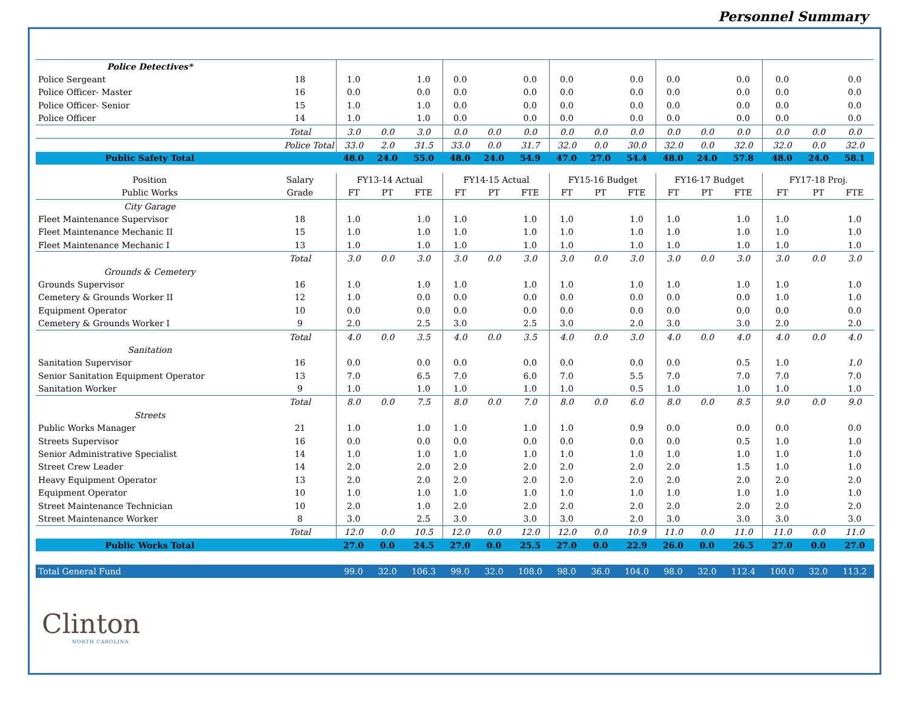Personnel Summary
| Police Detectives* | | | | | | | | | | | | | | | | |
| Police Sergeant | 18 | 1.0 | | 1.0 | 0.0 | | 0.0 | 0.0 | | 0.0 | 0.0 | | 0.0 | 0.0 | | 0.0 |
| Police Officer- Master | 16 | 0.0 | | 0.0 | 0.0 | | 0.0 | 0.0 | | 0.0 | 0.0 | | 0.0 | 0.0 | | 0.0 |
| Police Officer- Senior | 15 | 1.0 | | 1.0 | 0.0 | | 0.0 | 0.0 | | 0.0 | 0.0 | | 0.0 | 0.0 | | 0.0 |
| Police Officer | 14 | 1.0 | | 1.0 | 0.0 | | 0.0 | 0.0 | | 0.0 | 0.0 | | 0.0 | 0.0 | | 0.0 |
| | Total | 3.0 | 0.0 | 3.0 | 0.0 | 0.0 | 0.0 | 0.0 | 0.0 | 0.0 | 0.0 | 0.0 | 0.0 | 0.0 | 0.0 | 0.0 |
| | Police Total | 33.0 | 2.0 | 31.5 | 33.0 | 0.0 | 31.7 | 32.0 | 0.0 | 30.0 | 32.0 | 0.0 | 32.0 | 32.0 | 0.0 | 32.0 |
| Public Safety Total | | 48.0 | 24.0 | 55.0 | 48.0 | 24.0 | 54.9 | 47.0 | 27.0 | 54.4 | 48.0 | 24.0 | 57.8 | 48.0 | 24.0 | 58.1 |
| Position | Salary | FY13-14 Actual | | | FY14-15 Actual | | | FY15-16 Budget | | | FY16-17 Budget | | | FY17-18 Proj. | | |
| Public Works | Grade | FT | PT | FTE | FT | PT | FTE | FT | PT | FTE | FT | PT | FTE | FT | PT | FTE |
| City Garage | | | | | | | | | | | | | | | | |
| Fleet Maintenance Supervisor | 18 | 1.0 | | 1.0 | 1.0 | | 1.0 | 1.0 | | 1.0 | 1.0 | | 1.0 | 1.0 | | 1.0 |
| Fleet Maintenance Mechanic II | 15 | 1.0 | | 1.0 | 1.0 | | 1.0 | 1.0 | | 1.0 | 1.0 | | 1.0 | 1.0 | | 1.0 |
| Fleet Maintenance Mechanic I | 13 | 1.0 | | 1.0 | 1.0 | | 1.0 | 1.0 | | 1.0 | 1.0 | | 1.0 | 1.0 | | 1.0 |
| | Total | 3.0 | 0.0 | 3.0 | 3.0 | 0.0 | 3.0 | 3.0 | 0.0 | 3.0 | 3.0 | 0.0 | 3.0 | 3.0 | 0.0 | 3.0 |
| Grounds & Cemetery | | | | | | | | | | | | | | | | |
| Grounds Supervisor | 16 | 1.0 | | 1.0 | 1.0 | | 1.0 | 1.0 | | 1.0 | 1.0 | | 1.0 | 1.0 | | 1.0 |
| Cemetery & Grounds Worker II | 12 | 1.0 | | 0.0 | 0.0 | | 0.0 | 0.0 | | 0.0 | 0.0 | | 0.0 | 1.0 | | 1.0 |
| Equipment Operator | 10 | 0.0 | | 0.0 | 0.0 | | 0.0 | 0.0 | | 0.0 | 0.0 | | 0.0 | 0.0 | | 0.0 |
| Cemetery & Grounds Worker I | 9 | 2.0 | | 2.5 | 3.0 | | 2.5 | 3.0 | | 2.0 | 3.0 | | 3.0 | 2.0 | | 2.0 |
| | Total | 4.0 | 0.0 | 3.5 | 4.0 | 0.0 | 3.5 | 4.0 | 0.0 | 3.0 | 4.0 | 0.0 | 4.0 | 4.0 | 0.0 | 4.0 |
| Sanitation | | | | | | | | | | | | | | | | |
| Sanitation Supervisor | 16 | 0.0 | | 0.0 | 0.0 | | 0.0 | 0.0 | | 0.0 | 0.0 | | 0.5 | 1.0 | | 1.0 |
| Senior Sanitation Equipment Operator | 13 | 7.0 | | 6.5 | 7.0 | | 6.0 | 7.0 | | 5.5 | 7.0 | | 7.0 | 7.0 | | 7.0 |
| Sanitation Worker | 9 | 1.0 | | 1.0 | 1.0 | | 1.0 | 1.0 | | 0.5 | 1.0 | | 1.0 | 1.0 | | 1.0 |
| | Total | 8.0 | 0.0 | 7.5 | 8.0 | 0.0 | 7.0 | 8.0 | 0.0 | 6.0 | 8.0 | 0.0 | 8.5 | 9.0 | 0.0 | 9.0 |
| Streets | | | | | | | | | | | | | | | | |
| Public Works Manager | 21 | 1.0 | | 1.0 | 1.0 | | 1.0 | 1.0 | | 0.9 | 0.0 | | 0.0 | 0.0 | | 0.0 |
| Streets Supervisor | 16 | 0.0 | | 0.0 | 0.0 | | 0.0 | 0.0 | | 0.0 | 0.0 | | 0.5 | 1.0 | | 1.0 |
| Senior Administrative Specialist | 14 | 1.0 | | 1.0 | 1.0 | | 1.0 | 1.0 | | 1.0 | 1.0 | | 1.0 | 1.0 | | 1.0 |
| Street Crew Leader | 14 | 2.0 | | 2.0 | 2.0 | | 2.0 | 2.0 | | 2.0 | 2.0 | | 1.5 | 1.0 | | 1.0 |
| Heavy Equipment Operator | 13 | 2.0 | | 2.0 | 2.0 | | 2.0 | 2.0 | | 2.0 | 2.0 | | 2.0 | 2.0 | | 2.0 |
| Equipment Operator | 10 | 1.0 | | 1.0 | 1.0 | | 1.0 | 1.0 | | 1.0 | 1.0 | | 1.0 | 1.0 | | 1.0 |
| Street Maintenance Technician | 10 | 2.0 | | 1.0 | 2.0 | | 2.0 | 2.0 | | 2.0 | 2.0 | | 2.0 | 2.0 | | 2.0 |
| Street Maintenance Worker | 8 | 3.0 | | 2.5 | 3.0 | | 3.0 | 3.0 | | 2.0 | 3.0 | | 3.0 | 3.0 | | 3.0 |
| | Total | 12.0 | 0.0 | 10.5 | 12.0 | 0.0 | 12.0 | 12.0 | 0.0 | 10.9 | 11.0 | 0.0 | 11.0 | 11.0 | 0.0 | 11.0 |
| Public Works Total | | 27.0 | 0.0 | 24.5 | 27.0 | 0.0 | 25.5 | 27.0 | 0.0 | 22.9 | 26.0 | 0.0 | 26.5 | 27.0 | 0.0 | 27.0 |
| Total General Fund | | 99.0 | 32.0 | 106.3 | 99.0 | 32.0 | 108.0 | 98.0 | 36.0 | 104.0 | 98.0 | 32.0 | 112.4 | 100.0 | 32.0 | 113.2 |
Clinton
NORTH CAROLINA